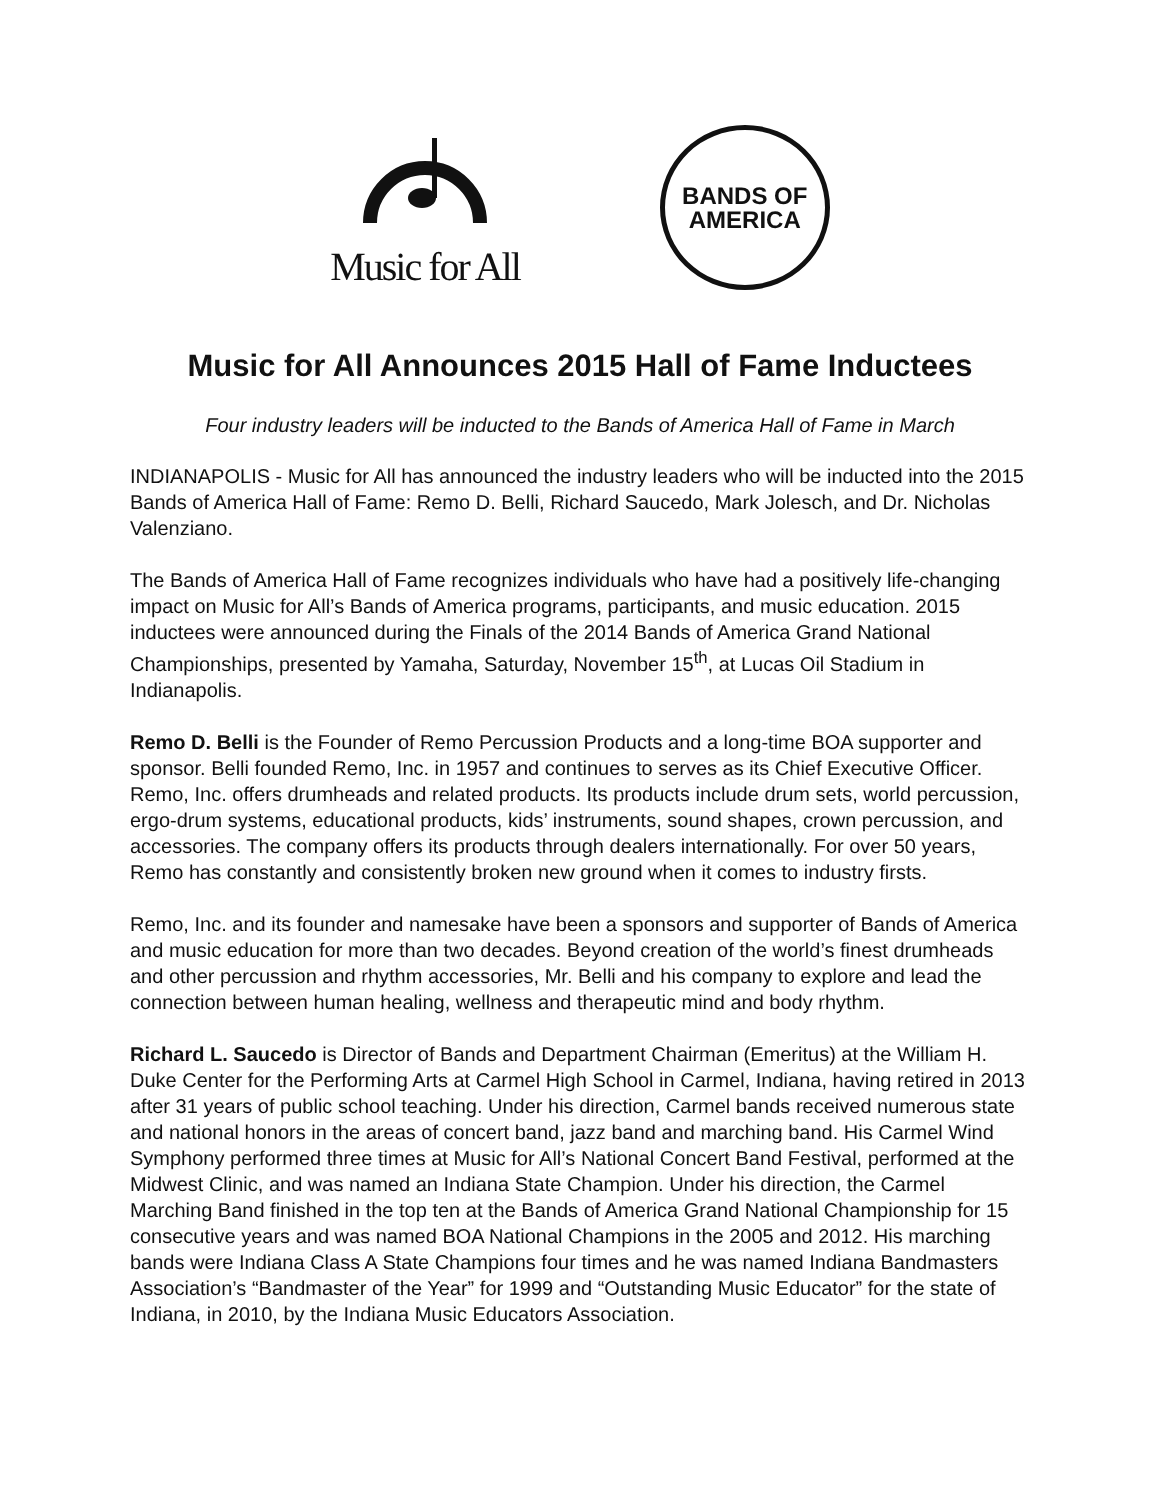Music for All
BANDS OF
AMERICA
Music for All Announces 2015 Hall of Fame Inductees
Four industry leaders will be inducted to the Bands of America Hall of Fame in March
INDIANAPOLIS - Music for All has announced the industry leaders who will be inducted into the 2015 Bands of America Hall of Fame: Remo D. Belli, Richard Saucedo, Mark Jolesch, and Dr. Nicholas Valenziano.
The Bands of America Hall of Fame recognizes individuals who have had a positively life-changing impact on Music for All’s Bands of America programs, participants, and music education. 2015 inductees were announced during the Finals of the 2014 Bands of America Grand National Championships, presented by Yamaha, Saturday, November 15<sup>th</sup>, at Lucas Oil Stadium in Indianapolis.
Remo D. Belli is the Founder of Remo Percussion Products and a long-time BOA supporter and sponsor. Belli founded Remo, Inc. in 1957 and continues to serves as its Chief Executive Officer. Remo, Inc. offers drumheads and related products. Its products include drum sets, world percussion, ergo-drum systems, educational products, kids’ instruments, sound shapes, crown percussion, and accessories. The company offers its products through dealers internationally. For over 50 years, Remo has constantly and consistently broken new ground when it comes to industry firsts.
Remo, Inc. and its founder and namesake have been a sponsors and supporter of Bands of America and music education for more than two decades. Beyond creation of the world’s finest drumheads and other percussion and rhythm accessories, Mr. Belli and his company to explore and lead the connection between human healing, wellness and therapeutic mind and body rhythm.
Richard L. Saucedo is Director of Bands and Department Chairman (Emeritus) at the William H. Duke Center for the Performing Arts at Carmel High School in Carmel, Indiana, having retired in 2013 after 31 years of public school teaching. Under his direction, Carmel bands received numerous state and national honors in the areas of concert band, jazz band and marching band. His Carmel Wind Symphony performed three times at Music for All’s National Concert Band Festival, performed at the Midwest Clinic, and was named an Indiana State Champion. Under his direction, the Carmel Marching Band finished in the top ten at the Bands of America Grand National Championship for 15 consecutive years and was named BOA National Champions in the 2005 and 2012. His marching bands were Indiana Class A State Champions four times and he was named Indiana Bandmasters Association’s “Bandmaster of the Year” for 1999 and “Outstanding Music Educator” for the state of Indiana, in 2010, by the Indiana Music Educators Association.